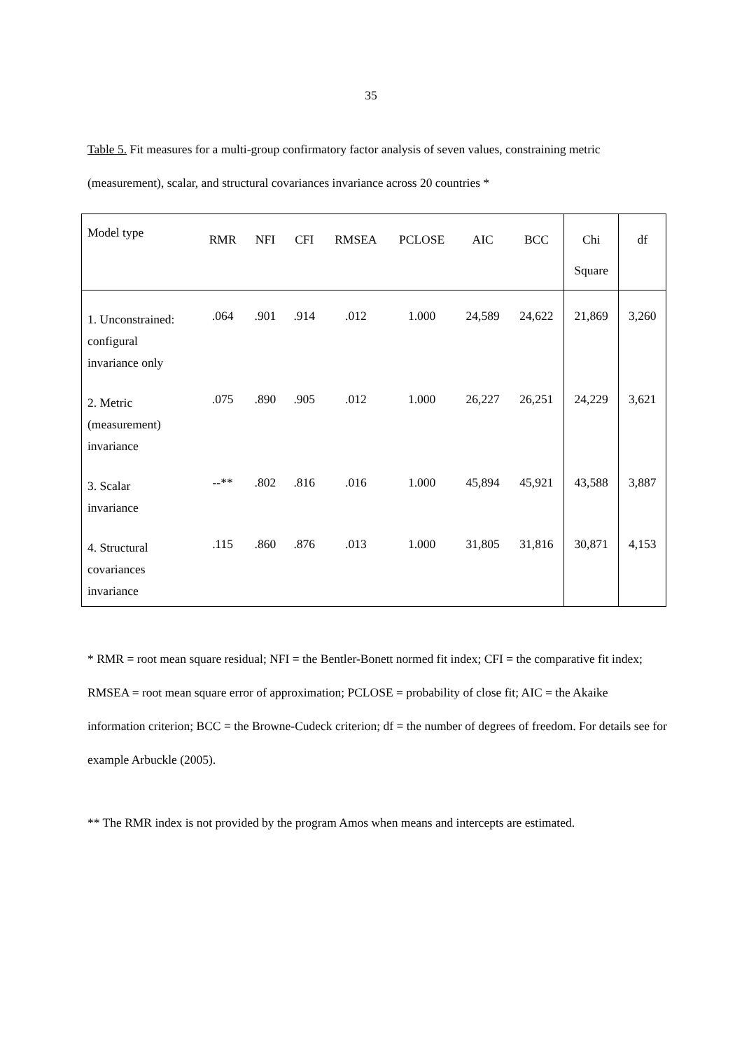35
Table 5. Fit measures for a multi-group confirmatory factor analysis of seven values, constraining metric (measurement), scalar, and structural covariances invariance across 20 countries *
| Model type | RMR | NFI | CFI | RMSEA | PCLOSE | AIC | BCC | Chi Square | df |
| --- | --- | --- | --- | --- | --- | --- | --- | --- | --- |
| 1. Unconstrained: configural invariance only | .064 | .901 | .914 | .012 | 1.000 | 24,589 | 24,622 | 21,869 | 3,260 |
| 2. Metric (measurement) invariance | .075 | .890 | .905 | .012 | 1.000 | 26,227 | 26,251 | 24,229 | 3,621 |
| 3. Scalar invariance | --** | .802 | .816 | .016 | 1.000 | 45,894 | 45,921 | 43,588 | 3,887 |
| 4. Structural covariances invariance | .115 | .860 | .876 | .013 | 1.000 | 31,805 | 31,816 | 30,871 | 4,153 |
* RMR = root mean square residual; NFI = the Bentler-Bonett normed fit index; CFI = the comparative fit index; RMSEA = root mean square error of approximation; PCLOSE = probability of close fit; AIC = the Akaike information criterion; BCC = the Browne-Cudeck criterion; df = the number of degrees of freedom. For details see for example Arbuckle (2005).
** The RMR index is not provided by the program Amos when means and intercepts are estimated.